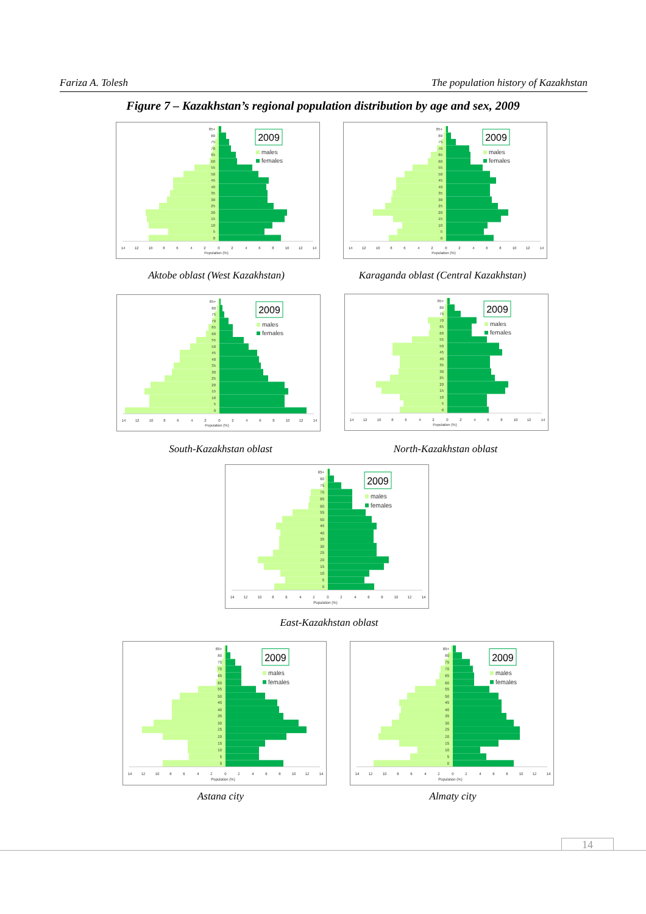Fariza A. Tolesh The population history of Kazakhstan
Figure 7 – Kazakhstan’s regional population distribution by age and sex, 2009
0
5
10
15
20
25
30
35
40
45
50
55
60
65
70
75
80
85+
14
12
10
8
6
4
2
0
2
4
6
8
10
12
14
Population (%)
2009
males
females
Aktobe oblast (West Kazakhstan)
0
5
10
15
20
25
30
35
40
45
50
55
60
65
70
75
80
85+
14
12
10
8
6
4
2
0
2
4
6
8
10
12
14
Population (%)
2009
males
females
Karaganda oblast (Central Kazakhstan)
0
5
10
15
20
25
30
35
40
45
50
55
60
65
70
75
80
85+
14
12
10
8
6
4
2
0
2
4
6
8
10
12
14
Population (%)
2009
males
females
South-Kazakhstan oblast
0
5
10
15
20
25
30
35
40
45
50
55
60
65
70
75
80
85+
14
12
10
8
6
4
2
0
2
4
6
8
10
12
14
Population (%)
2009
males
females
North-Kazakhstan oblast
0
5
10
15
20
25
30
35
40
45
50
55
60
65
70
75
80
85+
14
12
10
8
6
4
2
0
2
4
6
8
10
12
14
Population (%)
2009
males
females
East-Kazakhstan oblast
0
5
10
15
20
25
30
35
40
45
50
55
60
65
70
75
80
85+
14
12
10
8
6
4
2
0
2
4
6
8
10
12
14
Population (%)
2009
males
females
Astana city
0
5
10
15
20
25
30
35
40
45
50
55
60
65
70
75
80
85+
14
12
10
8
6
4
2
0
2
4
6
8
10
12
14
Population (%)
2009
males
females
Almaty city
14